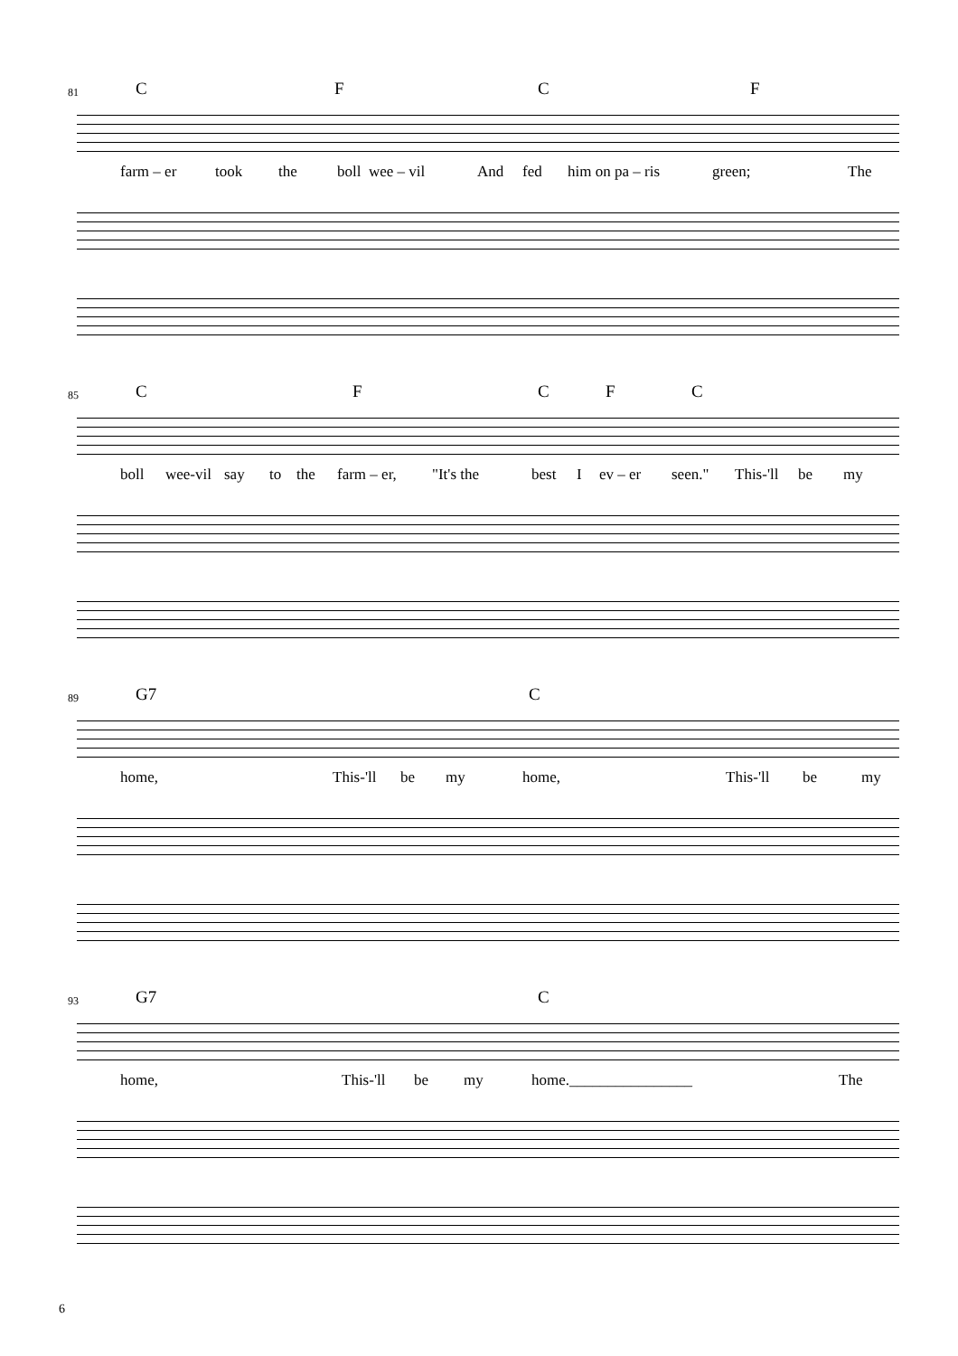81 C F C F
farm – er took the boll wee – vil And fed him on pa – ris green; The
85 C F C F C
boll wee-vil say to the farm – er, "It's the best I ev – er seen." This-'ll be my
89 G7 C
home, This-'ll be my home, This-'ll be my
93 G7 C
home, This-'ll be my home.________________ The
6